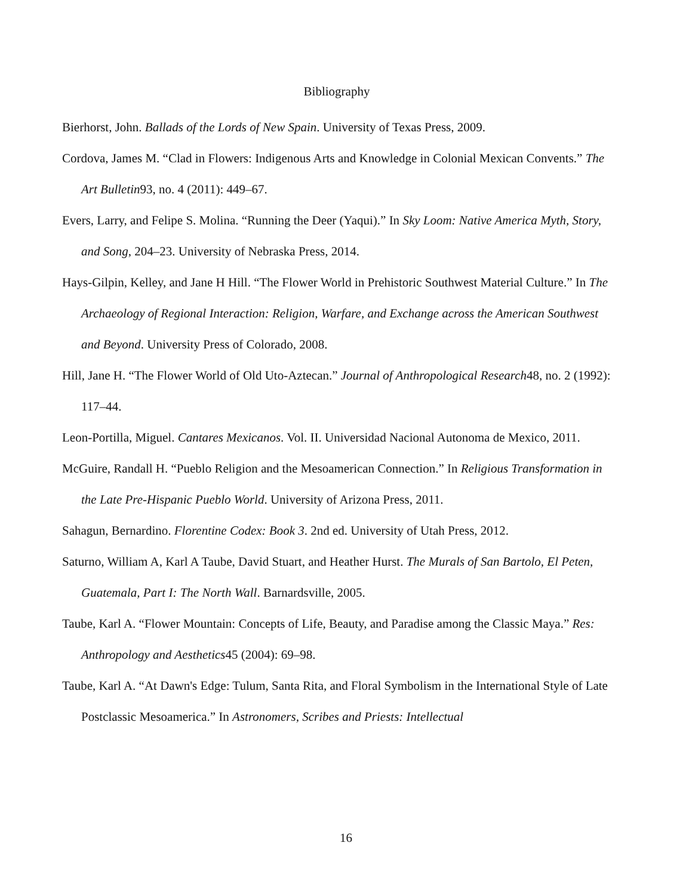Bibliography
Bierhorst, John. Ballads of the Lords of New Spain. University of Texas Press, 2009.
Cordova, James M. “Clad in Flowers: Indigenous Arts and Knowledge in Colonial Mexican Convents.” The Art Bulletin93, no. 4 (2011): 449–67.
Evers, Larry, and Felipe S. Molina. “Running the Deer (Yaqui).” In Sky Loom: Native America Myth, Story, and Song, 204–23. University of Nebraska Press, 2014.
Hays-Gilpin, Kelley, and Jane H Hill. “The Flower World in Prehistoric Southwest Material Culture.” In The Archaeology of Regional Interaction: Religion, Warfare, and Exchange across the American Southwest and Beyond. University Press of Colorado, 2008.
Hill, Jane H. “The Flower World of Old Uto-Aztecan.” Journal of Anthropological Research48, no. 2 (1992): 117–44.
Leon-Portilla, Miguel. Cantares Mexicanos. Vol. II. Universidad Nacional Autonoma de Mexico, 2011.
McGuire, Randall H. “Pueblo Religion and the Mesoamerican Connection.” In Religious Transformation in the Late Pre-Hispanic Pueblo World. University of Arizona Press, 2011.
Sahagun, Bernardino. Florentine Codex: Book 3. 2nd ed. University of Utah Press, 2012.
Saturno, William A, Karl A Taube, David Stuart, and Heather Hurst. The Murals of San Bartolo, El Peten, Guatemala, Part I: The North Wall. Barnardsville, 2005.
Taube, Karl A. “Flower Mountain: Concepts of Life, Beauty, and Paradise among the Classic Maya.” Res: Anthropology and Aesthetics45 (2004): 69–98.
Taube, Karl A. “At Dawn's Edge: Tulum, Santa Rita, and Floral Symbolism in the International Style of Late Postclassic Mesoamerica.” In Astronomers, Scribes and Priests: Intellectual
16